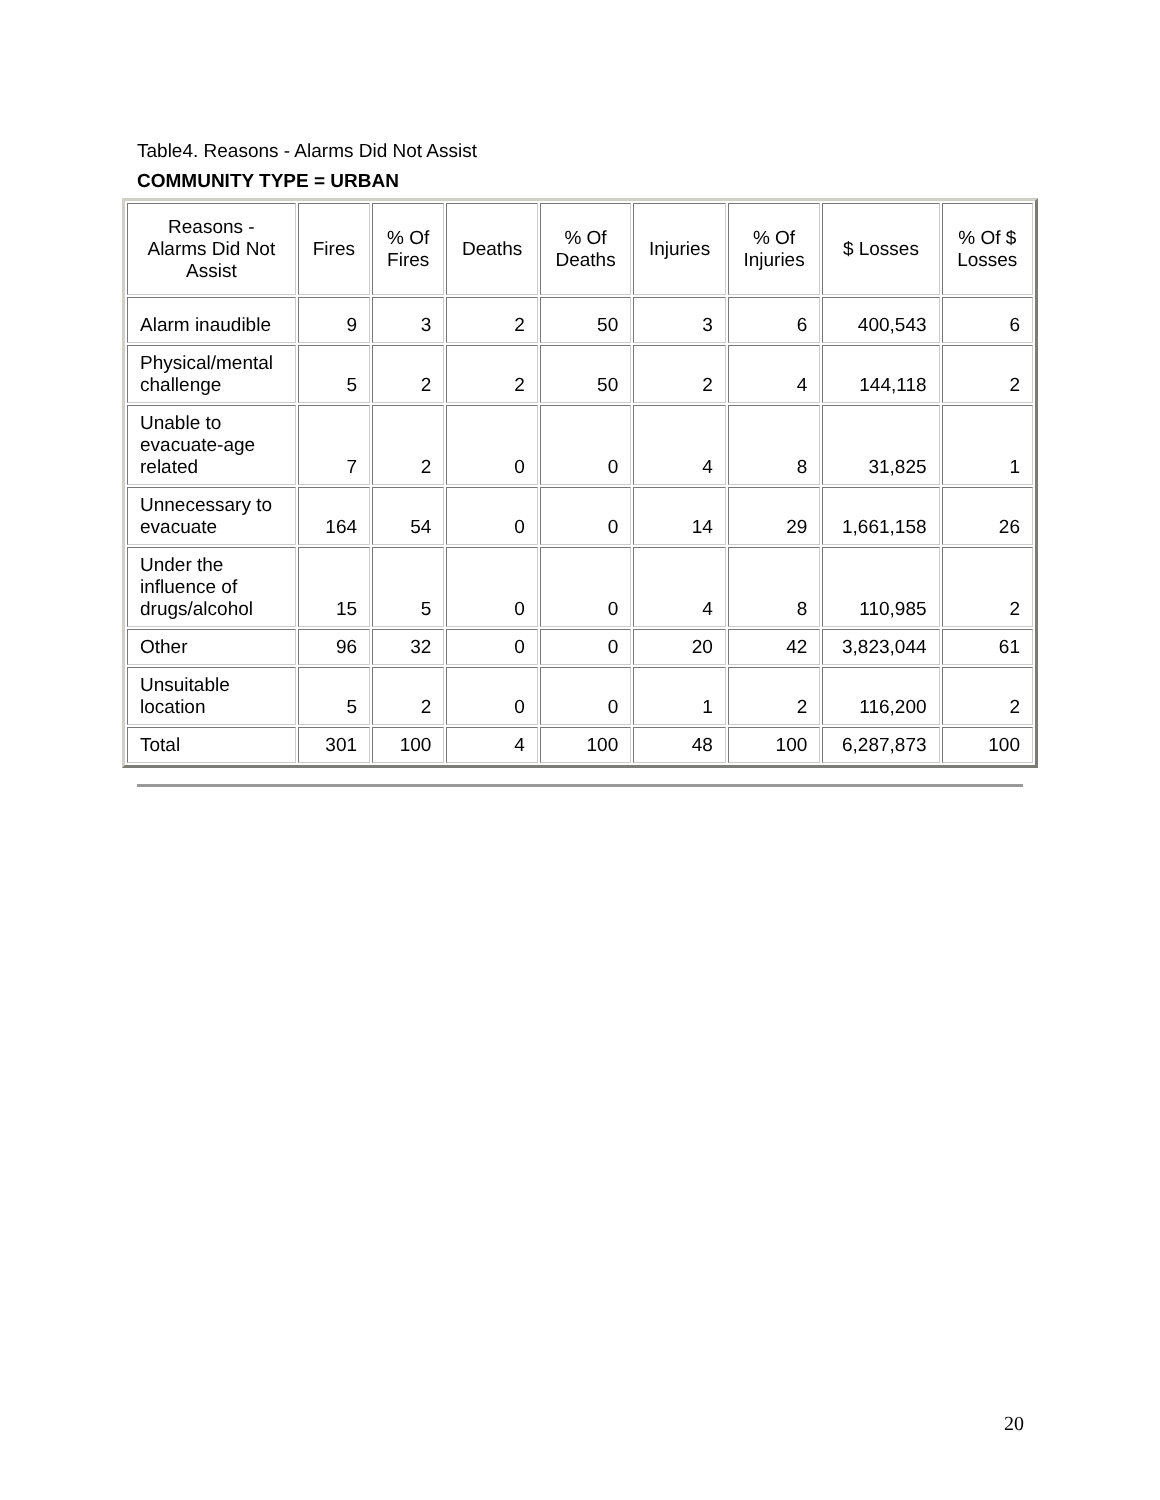Table4. Reasons - Alarms Did Not Assist
COMMUNITY TYPE = URBAN
| Reasons - Alarms Did Not Assist | Fires | % Of Fires | Deaths | % Of Deaths | Injuries | % Of Injuries | $ Losses | % Of $ Losses |
| --- | --- | --- | --- | --- | --- | --- | --- | --- |
| Alarm inaudible | 9 | 3 | 2 | 50 | 3 | 6 | 400,543 | 6 |
| Physical/mental challenge | 5 | 2 | 2 | 50 | 2 | 4 | 144,118 | 2 |
| Unable to evacuate-age related | 7 | 2 | 0 | 0 | 4 | 8 | 31,825 | 1 |
| Unnecessary to evacuate | 164 | 54 | 0 | 0 | 14 | 29 | 1,661,158 | 26 |
| Under the influence of drugs/alcohol | 15 | 5 | 0 | 0 | 4 | 8 | 110,985 | 2 |
| Other | 96 | 32 | 0 | 0 | 20 | 42 | 3,823,044 | 61 |
| Unsuitable location | 5 | 2 | 0 | 0 | 1 | 2 | 116,200 | 2 |
| Total | 301 | 100 | 4 | 100 | 48 | 100 | 6,287,873 | 100 |
20